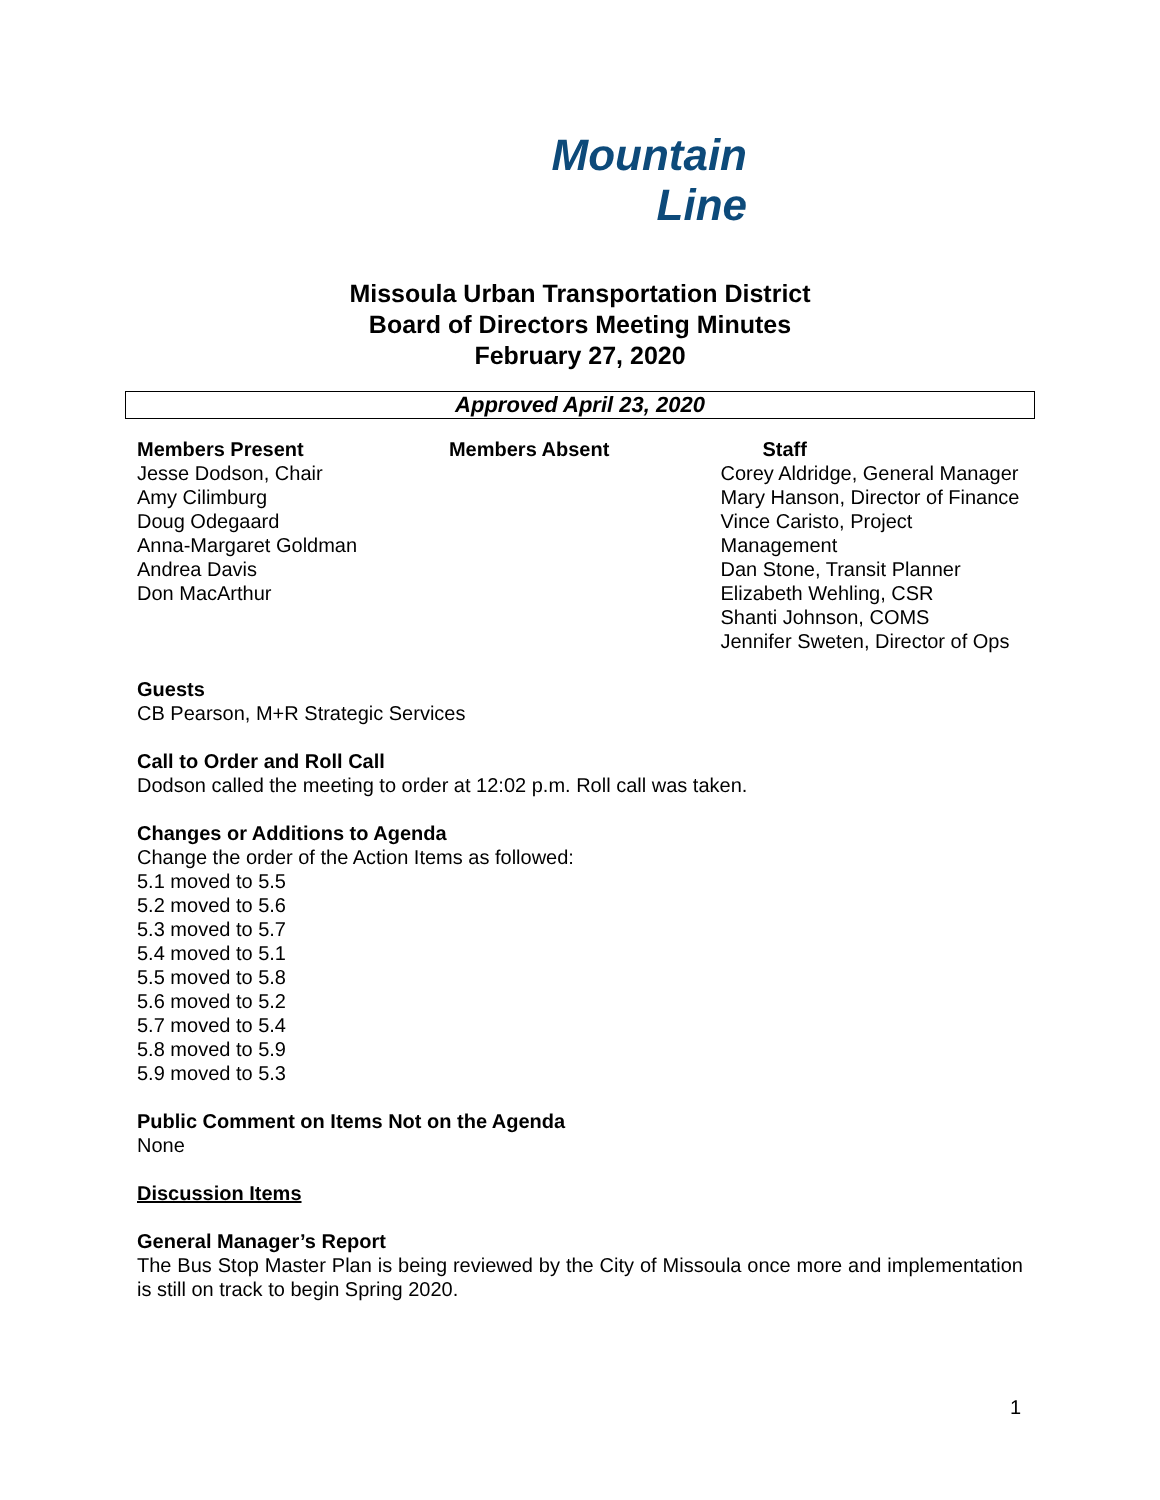Mountain
Line
Missoula Urban Transportation District
Board of Directors Meeting Minutes
February 27, 2020
Approved April 23, 2020
Members Present
Jesse Dodson, Chair
Amy Cilimburg
Doug Odegaard
Anna-Margaret Goldman
Andrea Davis
Don MacArthur
Members Absent Staff
Corey Aldridge, General Manager
Mary Hanson, Director of Finance
Vince Caristo, Project Management
Dan Stone, Transit Planner
Elizabeth Wehling, CSR
Shanti Johnson, COMS
Jennifer Sweten, Director of Ops
Guests
CB Pearson, M+R Strategic Services
Call to Order and Roll Call
Dodson called the meeting to order at 12:02 p.m. Roll call was taken.
Changes or Additions to Agenda
Change the order of the Action Items as followed:
5.1 moved to 5.5
5.2 moved to 5.6
5.3 moved to 5.7
5.4 moved to 5.1
5.5 moved to 5.8
5.6 moved to 5.2
5.7 moved to 5.4
5.8 moved to 5.9
5.9 moved to 5.3
Public Comment on Items Not on the Agenda
None
Discussion Items
General Manager’s Report
The Bus Stop Master Plan is being reviewed by the City of Missoula once more and implementation is still on track to begin Spring 2020.
1